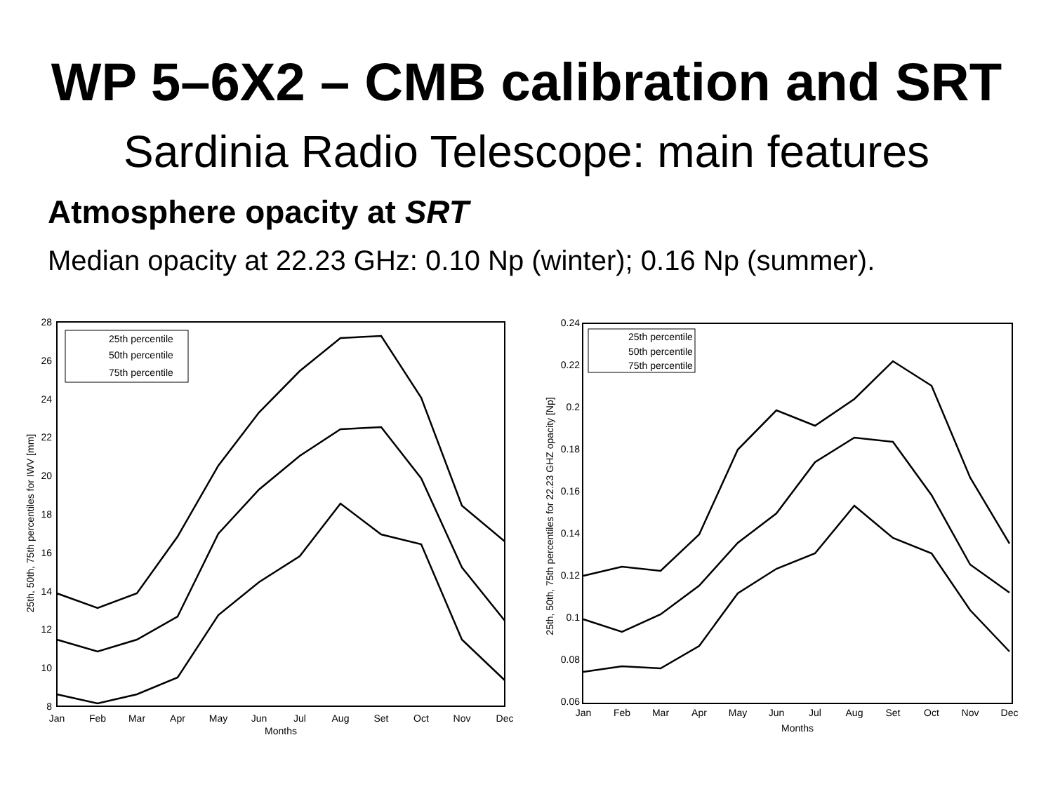WP 5–6X2 – CMB calibration and SRT
Sardinia Radio Telescope: main features
Atmosphere opacity at SRT
Median opacity at 22.23 GHz: 0.10 Np (winter); 0.16 Np (summer).
28
26
24
22
20
18
16
14
12
10
8
Jan
Feb
Mar
Apr
May
Jun
Jul
Aug
Set
Oct
Nov
Dec
Months
25th, 50th, 75th percentiles for IWV [mm]
25th percentile
50th percentile
75th percentile
0.24
0.22
0.2
0.18
0.16
0.14
0.12
0.1
0.08
0.06
Jan
Feb
Mar
Apr
May
Jun
Jul
Aug
Set
Oct
Nov
Dec
Months
25th, 50th, 75th percentiles for 22.23 GHZ opacity [Np]
25th percentile
50th percentile
75th percentile